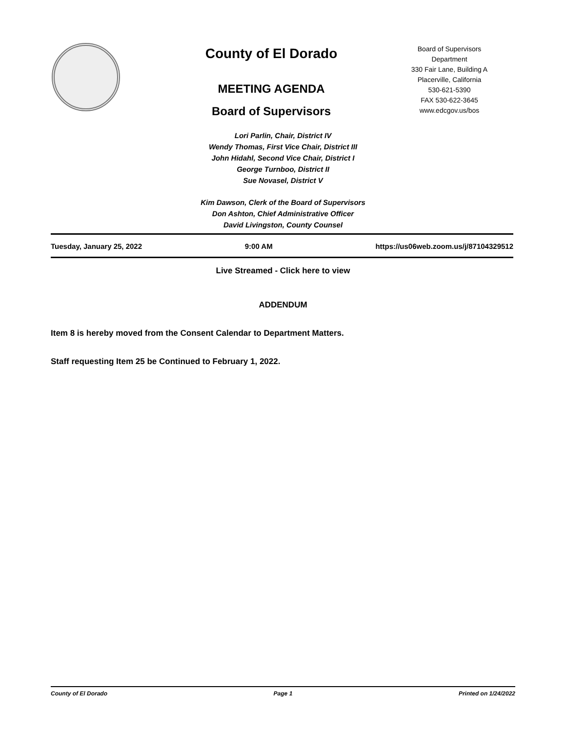County of El Dorado
MEETING AGENDA
Board of Supervisors
Board of Supervisors
Department
330 Fair Lane, Building A
Placerville, California
530-621-5390
FAX 530-622-3645
www.edcgov.us/bos
Lori Parlin, Chair, District IV
Wendy Thomas, First Vice Chair, District III
John Hidahl, Second Vice Chair, District I
George Turnboo, District II
Sue Novasel, District V
Kim Dawson, Clerk of the Board of Supervisors
Don Ashton, Chief Administrative Officer
David Livingston, County Counsel
Tuesday, January 25, 2022 9:00 AM https://us06web.zoom.us/j/87104329512
Live Streamed - Click here to view
ADDENDUM
Item 8 is hereby moved from the Consent Calendar to Department Matters.
Staff requesting Item 25 be Continued to February 1, 2022.
County of El Dorado Page 1 Printed on 1/24/2022